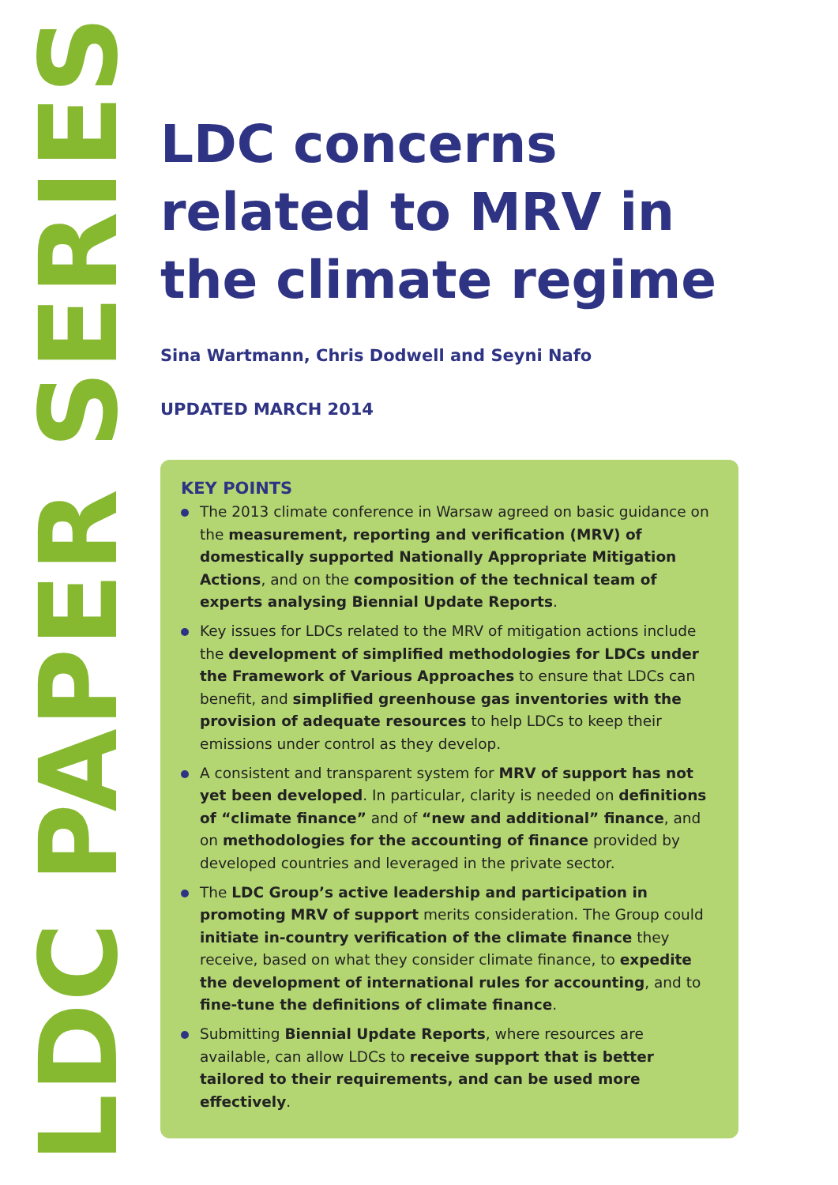LDC PAPER SERIES
LDC concerns related to MRV in the climate regime
Sina Wartmann, Chris Dodwell and Seyni Nafo
UPDATED MARCH 2014
KEY POINTS
The 2013 climate conference in Warsaw agreed on basic guidance on the measurement, reporting and verification (MRV) of domestically supported Nationally Appropriate Mitigation Actions, and on the composition of the technical team of experts analysing Biennial Update Reports.
Key issues for LDCs related to the MRV of mitigation actions include the development of simplified methodologies for LDCs under the Framework of Various Approaches to ensure that LDCs can benefit, and simplified greenhouse gas inventories with the provision of adequate resources to help LDCs to keep their emissions under control as they develop.
A consistent and transparent system for MRV of support has not yet been developed. In particular, clarity is needed on definitions of “climate finance” and of “new and additional” finance, and on methodologies for the accounting of finance provided by developed countries and leveraged in the private sector.
The LDC Group’s active leadership and participation in promoting MRV of support merits consideration. The Group could initiate in-country verification of the climate finance they receive, based on what they consider climate finance, to expedite the development of international rules for accounting, and to fine-tune the definitions of climate finance.
Submitting Biennial Update Reports, where resources are available, can allow LDCs to receive support that is better tailored to their requirements, and can be used more effectively.